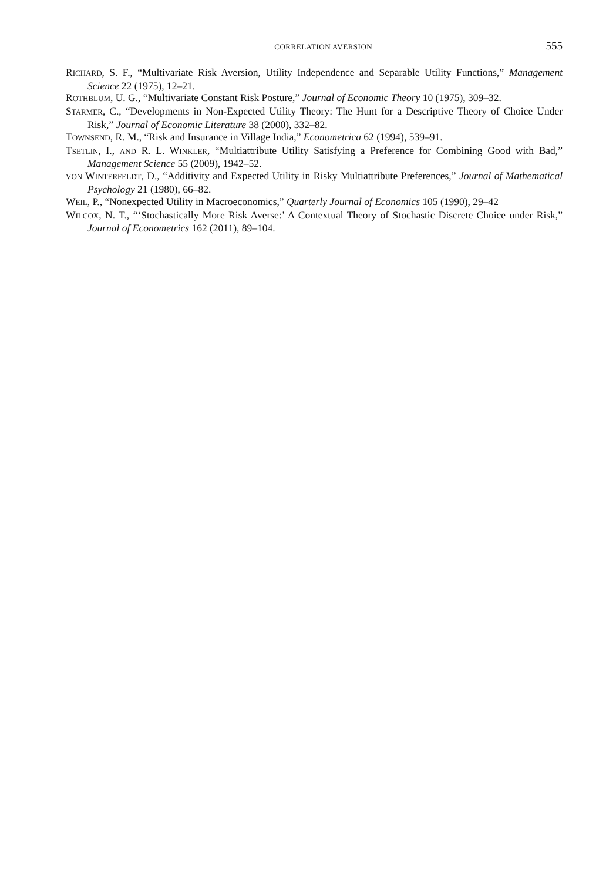CORRELATION AVERSION 555
RICHARD, S. F., “Multivariate Risk Aversion, Utility Independence and Separable Utility Functions,” Management Science 22 (1975), 12–21.
ROTHBLUM, U. G., “Multivariate Constant Risk Posture,” Journal of Economic Theory 10 (1975), 309–32.
STARMER, C., “Developments in Non-Expected Utility Theory: The Hunt for a Descriptive Theory of Choice Under Risk,” Journal of Economic Literature 38 (2000), 332–82.
TOWNSEND, R. M., “Risk and Insurance in Village India,” Econometrica 62 (1994), 539–91.
TSETLIN, I., AND R. L. WINKLER, “Multiattribute Utility Satisfying a Preference for Combining Good with Bad,” Management Science 55 (2009), 1942–52.
VON WINTERFELDT, D., “Additivity and Expected Utility in Risky Multiattribute Preferences,” Journal of Mathematical Psychology 21 (1980), 66–82.
WEIL, P., “Nonexpected Utility in Macroeconomics,” Quarterly Journal of Economics 105 (1990), 29–42
WILCOX, N. T., “‘Stochastically More Risk Averse:’ A Contextual Theory of Stochastic Discrete Choice under Risk,” Journal of Econometrics 162 (2011), 89–104.